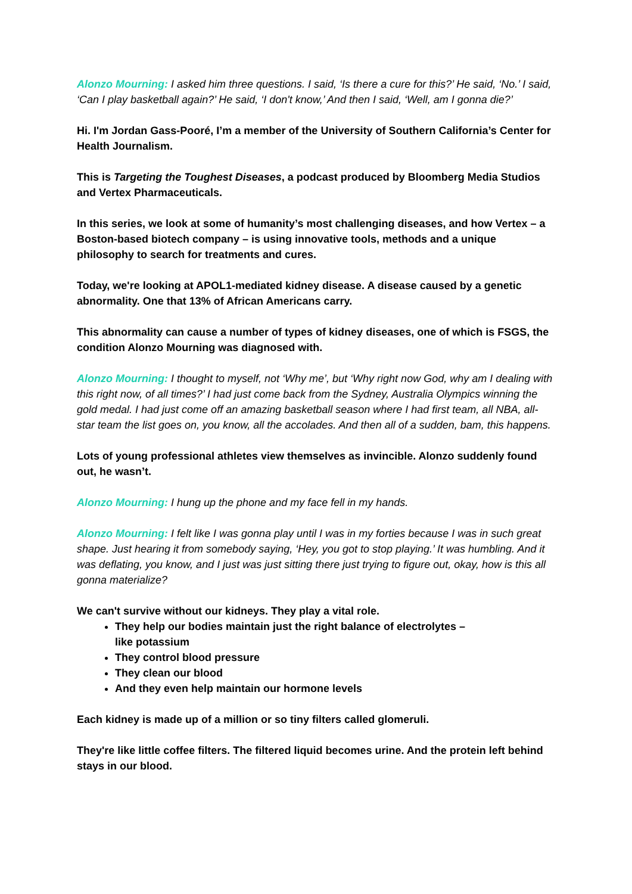Alonzo Mourning: I asked him three questions. I said, ‘Is there a cure for this?’ He said, ‘No.’ I said, ‘Can I play basketball again?’ He said, ‘I don't know,’ And then I said, ‘Well, am I gonna die?’
Hi. I'm Jordan Gass-Pooré, I’m a member of the University of Southern California’s Center for Health Journalism.
This is Targeting the Toughest Diseases, a podcast produced by Bloomberg Media Studios and Vertex Pharmaceuticals.
In this series, we look at some of humanity’s most challenging diseases, and how Vertex – a Boston-based biotech company – is using innovative tools, methods and a unique philosophy to search for treatments and cures.
Today, we're looking at APOL1-mediated kidney disease. A disease caused by a genetic abnormality. One that 13% of African Americans carry.
This abnormality can cause a number of types of kidney diseases, one of which is FSGS, the condition Alonzo Mourning was diagnosed with.
Alonzo Mourning: I thought to myself, not ‘Why me’, but ‘Why right now God, why am I dealing with this right now, of all times?’ I had just come back from the Sydney, Australia Olympics winning the gold medal. I had just come off an amazing basketball season where I had first team, all NBA, all-star team the list goes on, you know, all the accolades. And then all of a sudden, bam, this happens.
Lots of young professional athletes view themselves as invincible. Alonzo suddenly found out, he wasn’t.
Alonzo Mourning: I hung up the phone and my face fell in my hands.
Alonzo Mourning: I felt like I was gonna play until I was in my forties because I was in such great shape. Just hearing it from somebody saying, ‘Hey, you got to stop playing.’ It was humbling. And it was deflating, you know, and I just was just sitting there just trying to figure out, okay, how is this all gonna materialize?
We can't survive without our kidneys. They play a vital role.
They help our bodies maintain just the right balance of electrolytes –
like potassium
They control blood pressure
They clean our blood
And they even help maintain our hormone levels
Each kidney is made up of a million or so tiny filters called glomeruli.
They're like little coffee filters. The filtered liquid becomes urine. And the protein left behind stays in our blood.